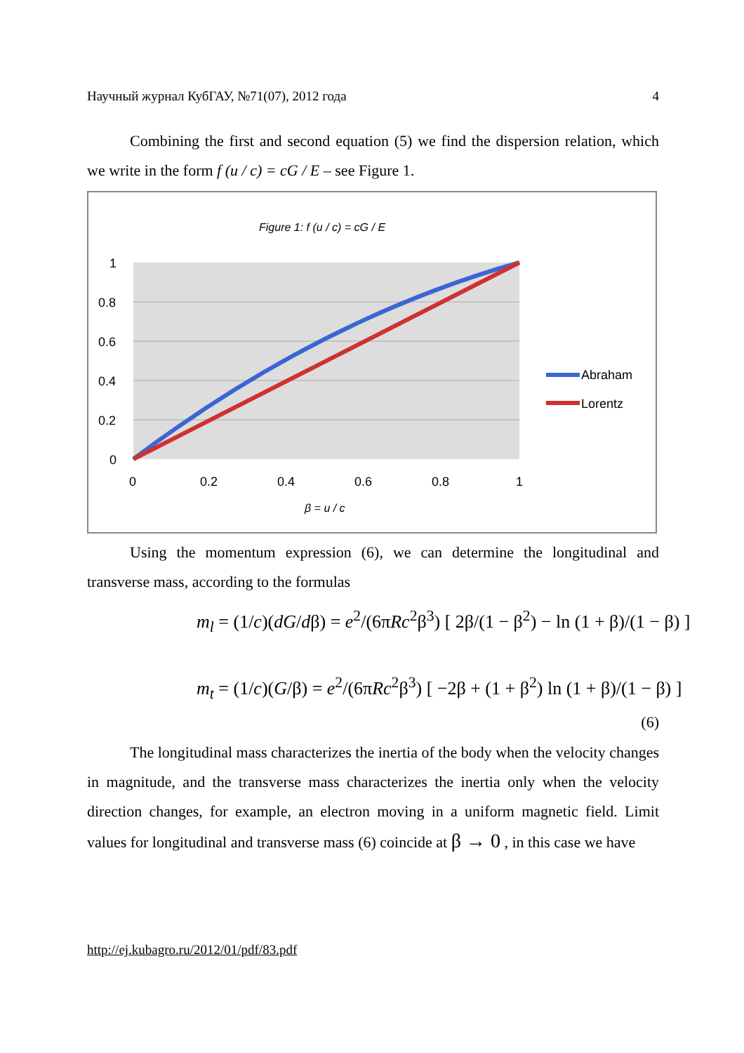Научный журнал КубГАУ, №71(07), 2012 года 4
Combining the first and second equation (5) we find the dispersion relation, which we write in the form f (u / c) = cG / E – see Figure 1.
Figure 1: f (u / c) = cG / E
1
0.8
0.6
0.4
0.2
0
0
0.2
0.4
0.6
0.8
1
Abraham
Lorentz
β = u / c
Using the momentum expression (6), we can determine the longitudinal and transverse mass, according to the formulas
m<sub>l</sub> = (1/c)(dG/dβ) = e<sup>2</sup>/(6πRc<sup>2</sup>β<sup>3</sup>) [ 2β/(1 − β<sup>2</sup>) − ln (1 + β)/(1 − β) ]
m<sub>t</sub> = (1/c)(G/β) = e<sup>2</sup>/(6πRc<sup>2</sup>β<sup>3</sup>) [ −2β + (1 + β<sup>2</sup>) ln (1 + β)/(1 − β) ]
(6)
The longitudinal mass characterizes the inertia of the body when the velocity changes in magnitude, and the transverse mass characterizes the inertia only when the velocity direction changes, for example, an electron moving in a uniform magnetic field. Limit values for longitudinal and transverse mass (6) coincide at β → 0 , in this case we have
http://ej.kubagro.ru/2012/01/pdf/83.pdf